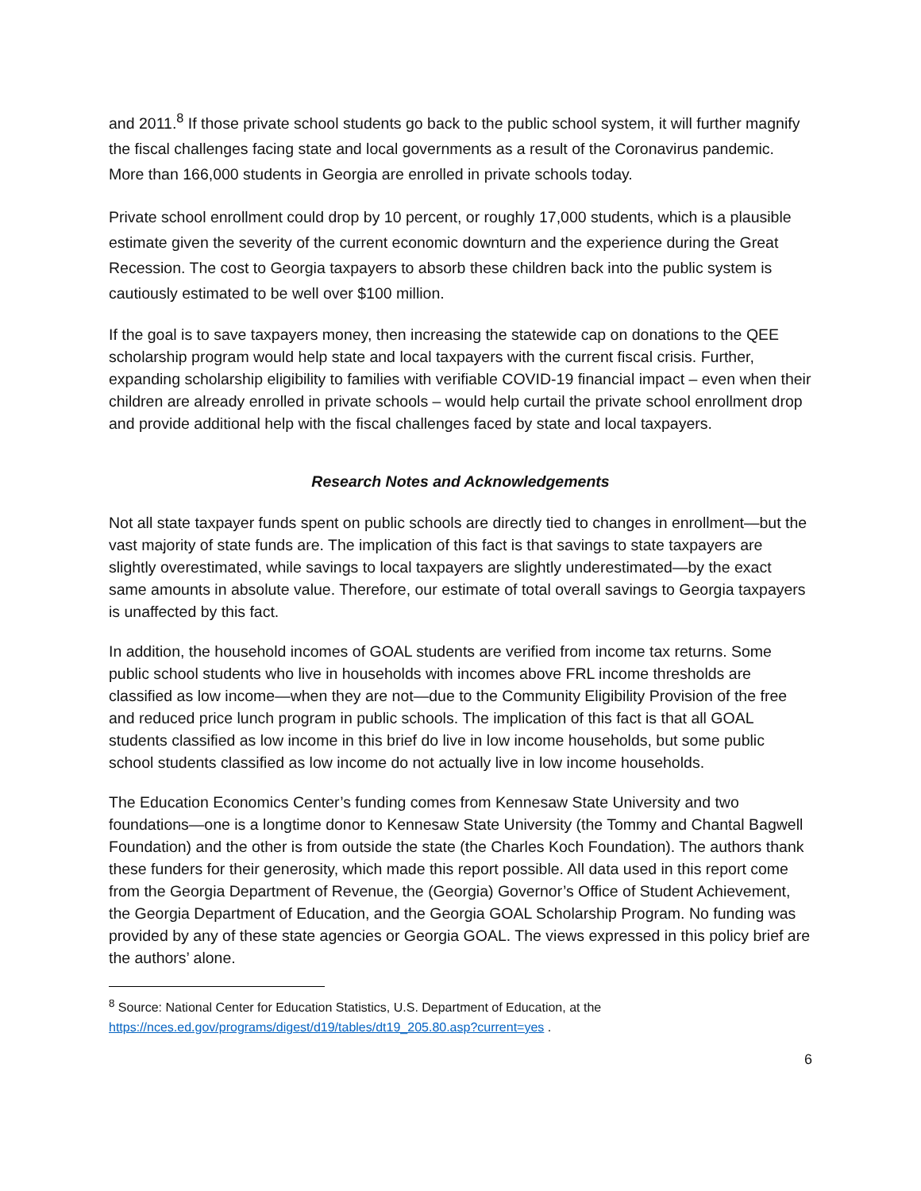and 2011.<sup>8</sup> If those private school students go back to the public school system, it will further magnify the fiscal challenges facing state and local governments as a result of the Coronavirus pandemic. More than 166,000 students in Georgia are enrolled in private schools today.
Private school enrollment could drop by 10 percent, or roughly 17,000 students, which is a plausible estimate given the severity of the current economic downturn and the experience during the Great Recession. The cost to Georgia taxpayers to absorb these children back into the public system is cautiously estimated to be well over $100 million.
If the goal is to save taxpayers money, then increasing the statewide cap on donations to the QEE scholarship program would help state and local taxpayers with the current fiscal crisis. Further, expanding scholarship eligibility to families with verifiable COVID-19 financial impact – even when their children are already enrolled in private schools – would help curtail the private school enrollment drop and provide additional help with the fiscal challenges faced by state and local taxpayers.
Research Notes and Acknowledgements
Not all state taxpayer funds spent on public schools are directly tied to changes in enrollment—but the vast majority of state funds are. The implication of this fact is that savings to state taxpayers are slightly overestimated, while savings to local taxpayers are slightly underestimated—by the exact same amounts in absolute value. Therefore, our estimate of total overall savings to Georgia taxpayers is unaffected by this fact.
In addition, the household incomes of GOAL students are verified from income tax returns. Some public school students who live in households with incomes above FRL income thresholds are classified as low income—when they are not—due to the Community Eligibility Provision of the free and reduced price lunch program in public schools. The implication of this fact is that all GOAL students classified as low income in this brief do live in low income households, but some public school students classified as low income do not actually live in low income households.
The Education Economics Center’s funding comes from Kennesaw State University and two foundations—one is a longtime donor to Kennesaw State University (the Tommy and Chantal Bagwell Foundation) and the other is from outside the state (the Charles Koch Foundation). The authors thank these funders for their generosity, which made this report possible. All data used in this report come from the Georgia Department of Revenue, the (Georgia) Governor’s Office of Student Achievement, the Georgia Department of Education, and the Georgia GOAL Scholarship Program. No funding was provided by any of these state agencies or Georgia GOAL. The views expressed in this policy brief are the authors’ alone.
<sup>8</sup> Source: National Center for Education Statistics, U.S. Department of Education, at the https://nces.ed.gov/programs/digest/d19/tables/dt19_205.80.asp?current=yes .
6